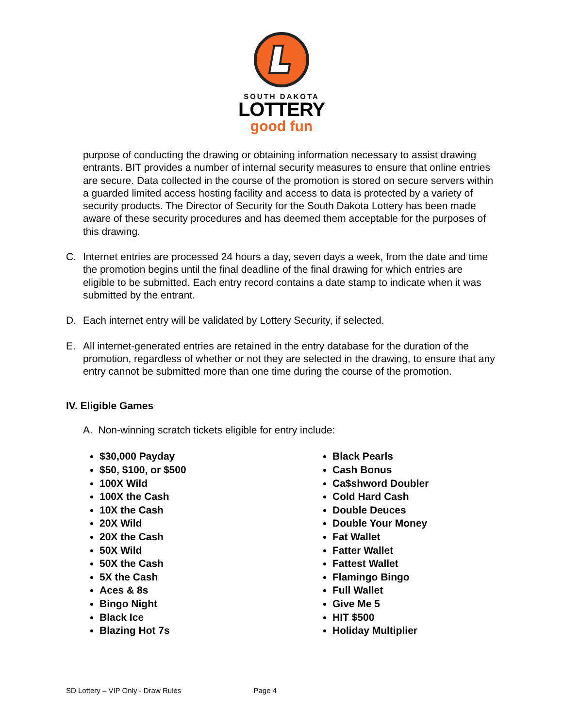SOUTH DAKOTA
LOTTERY
good fun
purpose of conducting the drawing or obtaining information necessary to assist drawing entrants. BIT provides a number of internal security measures to ensure that online entries are secure. Data collected in the course of the promotion is stored on secure servers within a guarded limited access hosting facility and access to data is protected by a variety of security products. The Director of Security for the South Dakota Lottery has been made aware of these security procedures and has deemed them acceptable for the purposes of this drawing.
C. Internet entries are processed 24 hours a day, seven days a week, from the date and time the promotion begins until the final deadline of the final drawing for which entries are eligible to be submitted. Each entry record contains a date stamp to indicate when it was submitted by the entrant.
D. Each internet entry will be validated by Lottery Security, if selected.
E. All internet-generated entries are retained in the entry database for the duration of the promotion, regardless of whether or not they are selected in the drawing, to ensure that any entry cannot be submitted more than one time during the course of the promotion.
IV. Eligible Games
A. Non-winning scratch tickets eligible for entry include:
$30,000 Payday
$50, $100, or $500
100X Wild
100X the Cash
10X the Cash
20X Wild
20X the Cash
50X Wild
50X the Cash
5X the Cash
Aces & 8s
Bingo Night
Black Ice
Blazing Hot 7s
Black Pearls
Cash Bonus
Ca$shword Doubler
Cold Hard Cash
Double Deuces
Double Your Money
Fat Wallet
Fatter Wallet
Fattest Wallet
Flamingo Bingo
Full Wallet
Give Me 5
HIT $500
Holiday Multiplier
SD Lottery – VIP Only - Draw Rules Page 4